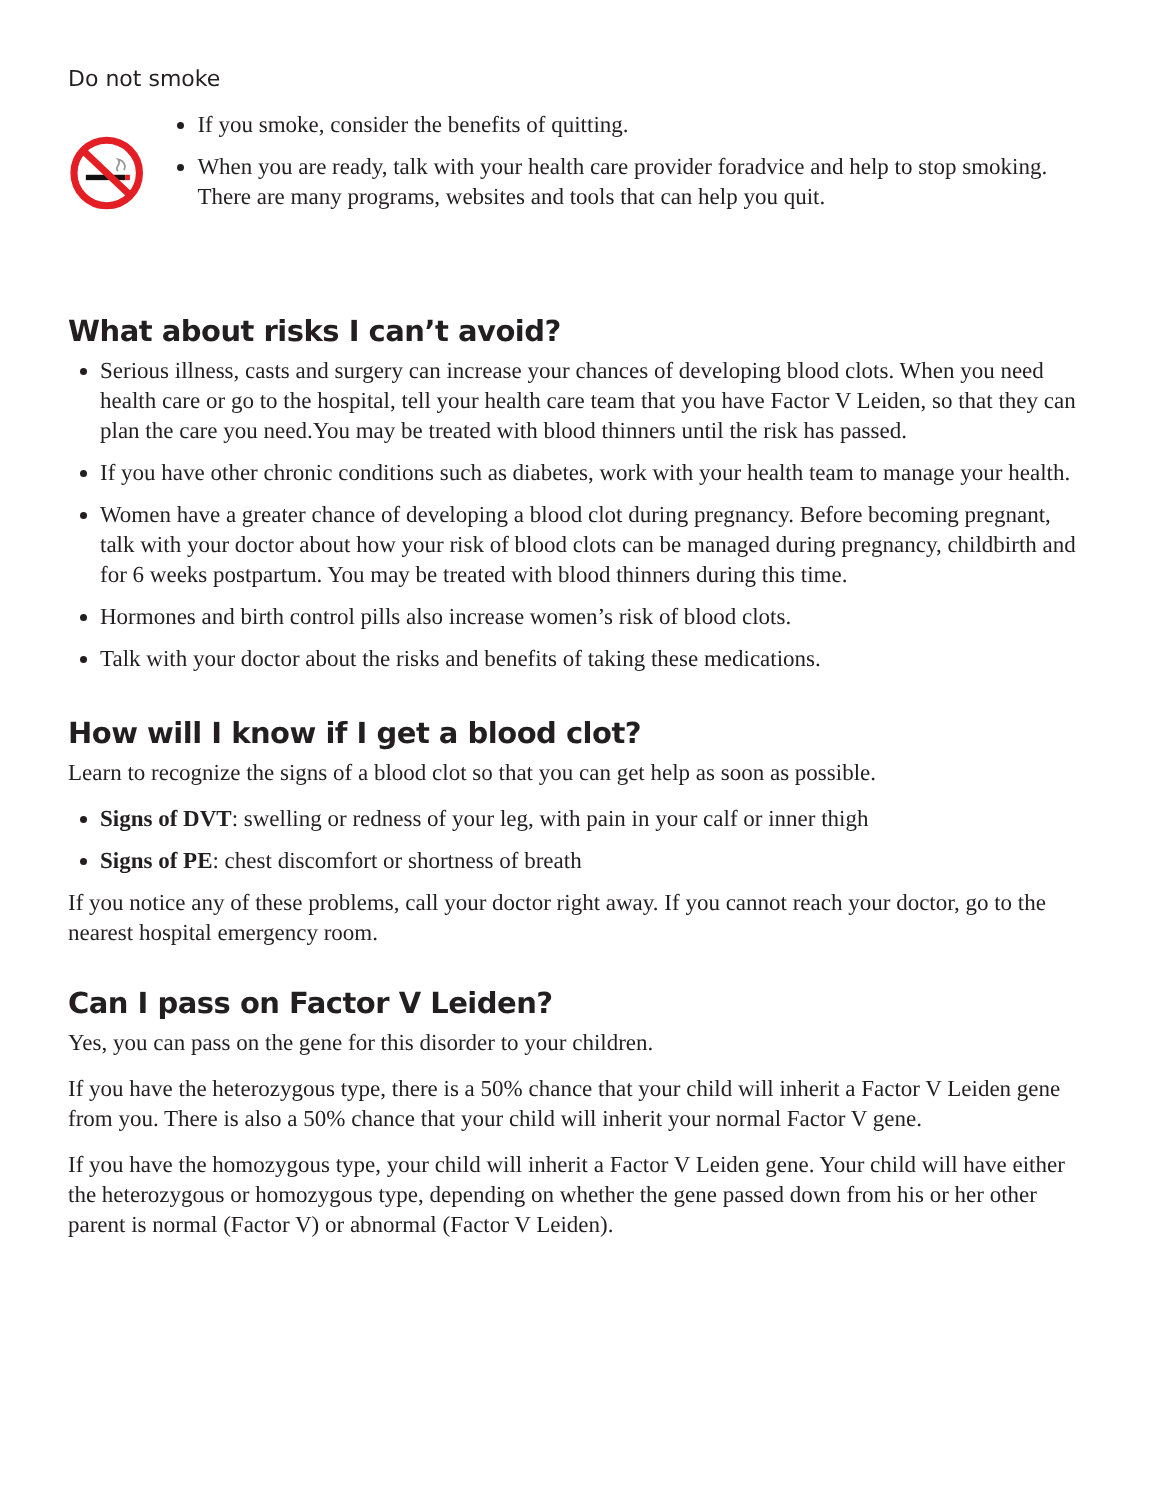Do not smoke
If you smoke, consider the benefits of quitting.
When you are ready, talk with your health care provider foradvice and help to stop smoking. There are many programs, websites and tools that can help you quit.
What about risks I can’t avoid?
Serious illness, casts and surgery can increase your chances of developing blood clots. When you need health care or go to the hospital, tell your health care team that you have Factor V Leiden, so that they can plan the care you need.You may be treated with blood thinners until the risk has passed.
If you have other chronic conditions such as diabetes, work with your health team to manage your health.
Women have a greater chance of developing a blood clot during pregnancy. Before becoming pregnant, talk with your doctor about how your risk of blood clots can be managed during pregnancy, childbirth and for 6 weeks postpartum. You may be treated with blood thinners during this time.
Hormones and birth control pills also increase women’s risk of blood clots.
Talk with your doctor about the risks and benefits of taking these medications.
How will I know if I get a blood clot?
Learn to recognize the signs of a blood clot so that you can get help as soon as possible.
Signs of DVT: swelling or redness of your leg, with pain in your calf or inner thigh
Signs of PE: chest discomfort or shortness of breath
If you notice any of these problems, call your doctor right away. If you cannot reach your doctor, go to the nearest hospital emergency room.
Can I pass on Factor V Leiden?
Yes, you can pass on the gene for this disorder to your children.
If you have the heterozygous type, there is a 50% chance that your child will inherit a Factor V Leiden gene from you. There is also a 50% chance that your child will inherit your normal Factor V gene.
If you have the homozygous type, your child will inherit a Factor V Leiden gene. Your child will have either the heterozygous or homozygous type, depending on whether the gene passed down from his or her other parent is normal (Factor V) or abnormal (Factor V Leiden).